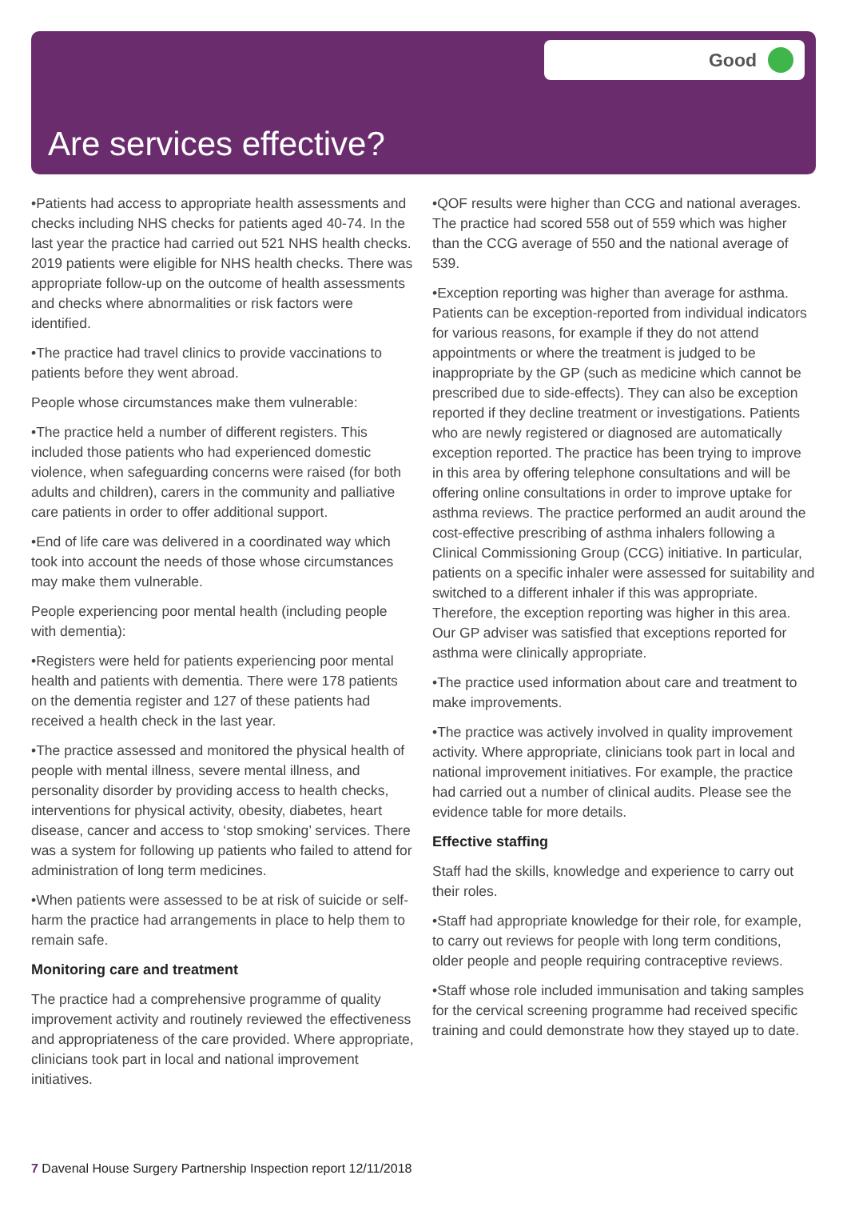Good
Are services effective?
•Patients had access to appropriate health assessments and checks including NHS checks for patients aged 40-74. In the last year the practice had carried out 521 NHS health checks. 2019 patients were eligible for NHS health checks. There was appropriate follow-up on the outcome of health assessments and checks where abnormalities or risk factors were identified.
•The practice had travel clinics to provide vaccinations to patients before they went abroad.
People whose circumstances make them vulnerable:
•The practice held a number of different registers. This included those patients who had experienced domestic violence, when safeguarding concerns were raised (for both adults and children), carers in the community and palliative care patients in order to offer additional support.
•End of life care was delivered in a coordinated way which took into account the needs of those whose circumstances may make them vulnerable.
People experiencing poor mental health (including people with dementia):
•Registers were held for patients experiencing poor mental health and patients with dementia. There were 178 patients on the dementia register and 127 of these patients had received a health check in the last year.
•The practice assessed and monitored the physical health of people with mental illness, severe mental illness, and personality disorder by providing access to health checks, interventions for physical activity, obesity, diabetes, heart disease, cancer and access to ‘stop smoking’ services. There was a system for following up patients who failed to attend for administration of long term medicines.
•When patients were assessed to be at risk of suicide or self-harm the practice had arrangements in place to help them to remain safe.
Monitoring care and treatment
The practice had a comprehensive programme of quality improvement activity and routinely reviewed the effectiveness and appropriateness of the care provided. Where appropriate, clinicians took part in local and national improvement initiatives.
•QOF results were higher than CCG and national averages. The practice had scored 558 out of 559 which was higher than the CCG average of 550 and the national average of 539.
•Exception reporting was higher than average for asthma. Patients can be exception-reported from individual indicators for various reasons, for example if they do not attend appointments or where the treatment is judged to be inappropriate by the GP (such as medicine which cannot be prescribed due to side-effects). They can also be exception reported if they decline treatment or investigations. Patients who are newly registered or diagnosed are automatically exception reported. The practice has been trying to improve in this area by offering telephone consultations and will be offering online consultations in order to improve uptake for asthma reviews. The practice performed an audit around the cost-effective prescribing of asthma inhalers following a Clinical Commissioning Group (CCG) initiative. In particular, patients on a specific inhaler were assessed for suitability and switched to a different inhaler if this was appropriate. Therefore, the exception reporting was higher in this area. Our GP adviser was satisfied that exceptions reported for asthma were clinically appropriate.
•The practice used information about care and treatment to make improvements.
•The practice was actively involved in quality improvement activity. Where appropriate, clinicians took part in local and national improvement initiatives. For example, the practice had carried out a number of clinical audits. Please see the evidence table for more details.
Effective staffing
Staff had the skills, knowledge and experience to carry out their roles.
•Staff had appropriate knowledge for their role, for example, to carry out reviews for people with long term conditions, older people and people requiring contraceptive reviews.
•Staff whose role included immunisation and taking samples for the cervical screening programme had received specific training and could demonstrate how they stayed up to date.
7 Davenal House Surgery Partnership Inspection report 12/11/2018